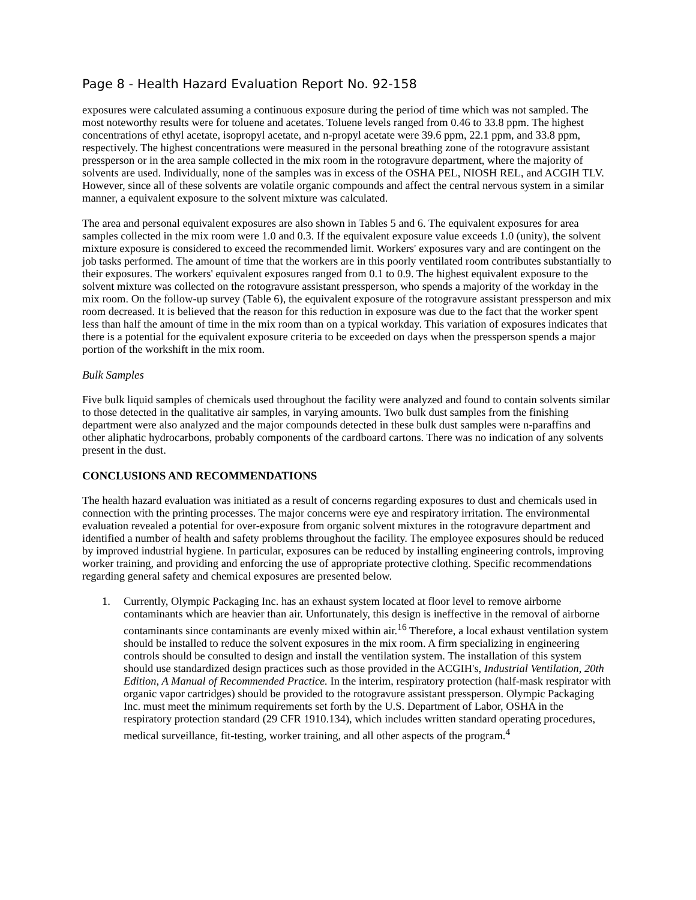Page 8 - Health Hazard Evaluation Report No. 92-158
exposures were calculated assuming a continuous exposure during the period of time which was not sampled. The most noteworthy results were for toluene and acetates. Toluene levels ranged from 0.46 to 33.8 ppm. The highest concentrations of ethyl acetate, isopropyl acetate, and n-propyl acetate were 39.6 ppm, 22.1 ppm, and 33.8 ppm, respectively. The highest concentrations were measured in the personal breathing zone of the rotogravure assistant pressperson or in the area sample collected in the mix room in the rotogravure department, where the majority of solvents are used. Individually, none of the samples was in excess of the OSHA PEL, NIOSH REL, and ACGIH TLV. However, since all of these solvents are volatile organic compounds and affect the central nervous system in a similar manner, a equivalent exposure to the solvent mixture was calculated.
The area and personal equivalent exposures are also shown in Tables 5 and 6. The equivalent exposures for area samples collected in the mix room were 1.0 and 0.3. If the equivalent exposure value exceeds 1.0 (unity), the solvent mixture exposure is considered to exceed the recommended limit. Workers' exposures vary and are contingent on the job tasks performed. The amount of time that the workers are in this poorly ventilated room contributes substantially to their exposures. The workers' equivalent exposures ranged from 0.1 to 0.9. The highest equivalent exposure to the solvent mixture was collected on the rotogravure assistant pressperson, who spends a majority of the workday in the mix room. On the follow-up survey (Table 6), the equivalent exposure of the rotogravure assistant pressperson and mix room decreased. It is believed that the reason for this reduction in exposure was due to the fact that the worker spent less than half the amount of time in the mix room than on a typical workday. This variation of exposures indicates that there is a potential for the equivalent exposure criteria to be exceeded on days when the pressperson spends a major portion of the workshift in the mix room.
Bulk Samples
Five bulk liquid samples of chemicals used throughout the facility were analyzed and found to contain solvents similar to those detected in the qualitative air samples, in varying amounts. Two bulk dust samples from the finishing department were also analyzed and the major compounds detected in these bulk dust samples were n-paraffins and other aliphatic hydrocarbons, probably components of the cardboard cartons. There was no indication of any solvents present in the dust.
CONCLUSIONS AND RECOMMENDATIONS
The health hazard evaluation was initiated as a result of concerns regarding exposures to dust and chemicals used in connection with the printing processes. The major concerns were eye and respiratory irritation. The environmental evaluation revealed a potential for over-exposure from organic solvent mixtures in the rotogravure department and identified a number of health and safety problems throughout the facility. The employee exposures should be reduced by improved industrial hygiene. In particular, exposures can be reduced by installing engineering controls, improving worker training, and providing and enforcing the use of appropriate protective clothing. Specific recommendations regarding general safety and chemical exposures are presented below.
1. Currently, Olympic Packaging Inc. has an exhaust system located at floor level to remove airborne contaminants which are heavier than air. Unfortunately, this design is ineffective in the removal of airborne contaminants since contaminants are evenly mixed within air.<sup>16</sup> Therefore, a local exhaust ventilation system should be installed to reduce the solvent exposures in the mix room. A firm specializing in engineering controls should be consulted to design and install the ventilation system. The installation of this system should use standardized design practices such as those provided in the ACGIH's, Industrial Ventilation, 20th Edition, A Manual of Recommended Practice. In the interim, respiratory protection (half-mask respirator with organic vapor cartridges) should be provided to the rotogravure assistant pressperson. Olympic Packaging Inc. must meet the minimum requirements set forth by the U.S. Department of Labor, OSHA in the respiratory protection standard (29 CFR 1910.134), which includes written standard operating procedures, medical surveillance, fit-testing, worker training, and all other aspects of the program.<sup>4</sup>